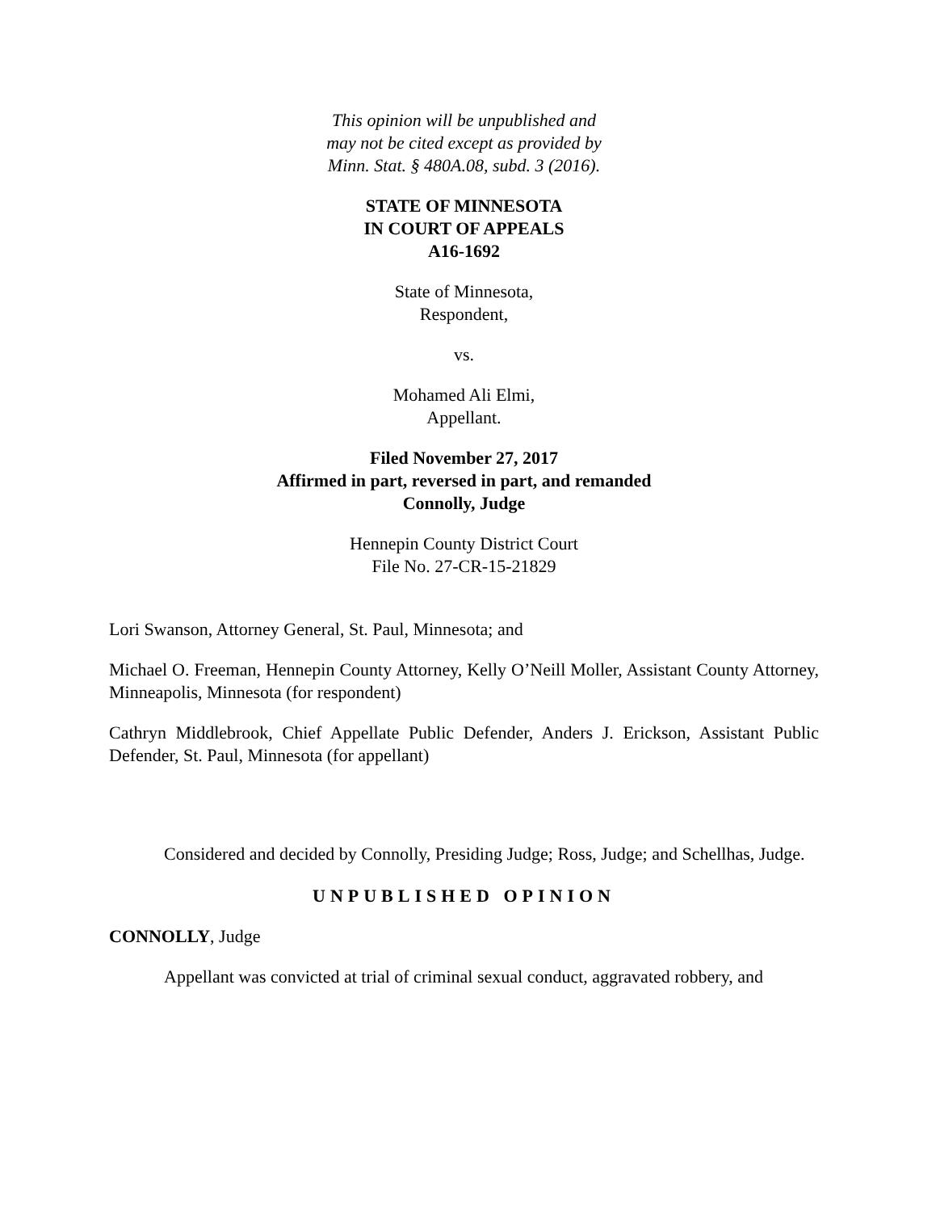This opinion will be unpublished and
may not be cited except as provided by
Minn. Stat. § 480A.08, subd. 3 (2016).
STATE OF MINNESOTA
IN COURT OF APPEALS
A16-1692
State of Minnesota,
Respondent,
vs.
Mohamed Ali Elmi,
Appellant.
Filed November 27, 2017
Affirmed in part, reversed in part, and remanded
Connolly, Judge
Hennepin County District Court
File No. 27-CR-15-21829
Lori Swanson, Attorney General, St. Paul, Minnesota; and
Michael O. Freeman, Hennepin County Attorney, Kelly O’Neill Moller, Assistant County Attorney, Minneapolis, Minnesota (for respondent)
Cathryn Middlebrook, Chief Appellate Public Defender, Anders J. Erickson, Assistant Public Defender, St. Paul, Minnesota (for appellant)
Considered and decided by Connolly, Presiding Judge; Ross, Judge; and Schellhas, Judge.
UNPUBLISHED OPINION
CONNOLLY, Judge
Appellant was convicted at trial of criminal sexual conduct, aggravated robbery, and